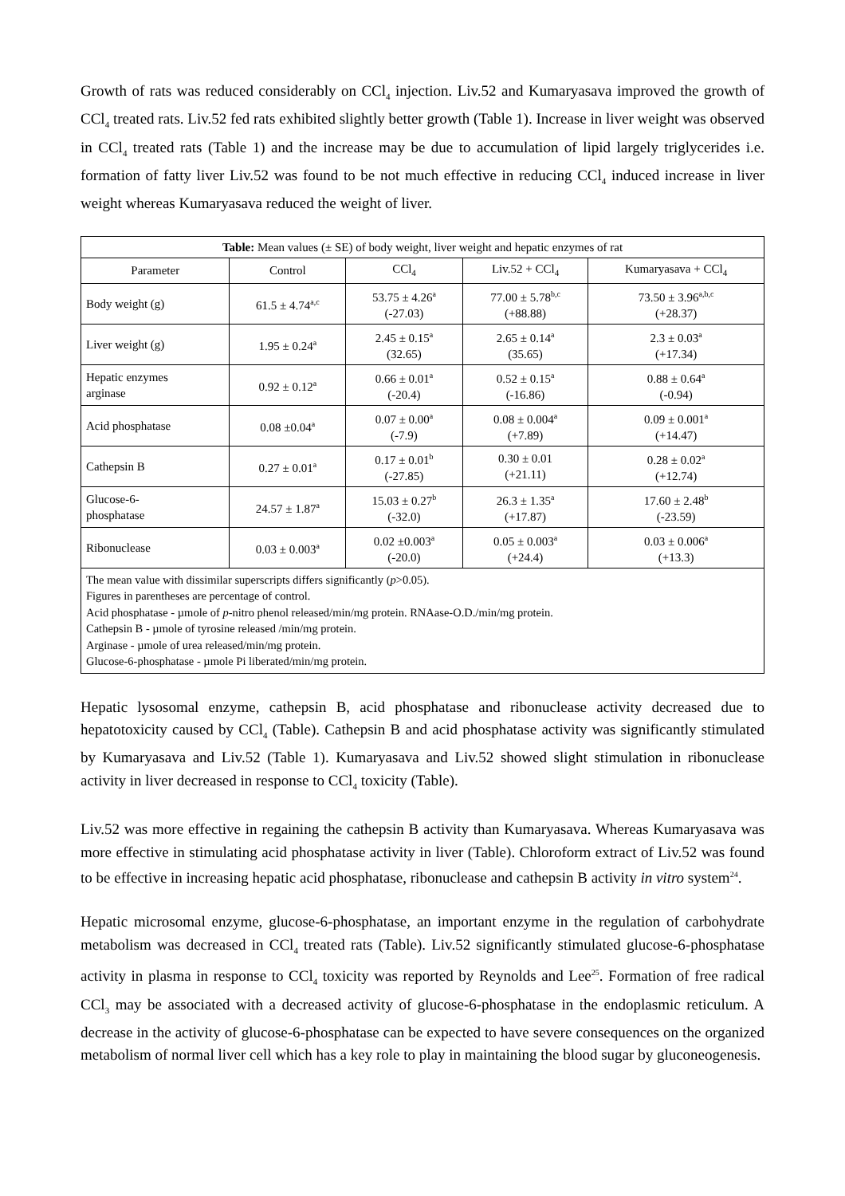Growth of rats was reduced considerably on CCl<sub>4</sub> injection. Liv.52 and Kumaryasava improved the growth of CCl<sub>4</sub> treated rats. Liv.52 fed rats exhibited slightly better growth (Table 1). Increase in liver weight was observed in CCl<sub>4</sub> treated rats (Table 1) and the increase may be due to accumulation of lipid largely triglycerides i.e. formation of fatty liver Liv.52 was found to be not much effective in reducing CCl<sub>4</sub> induced increase in liver weight whereas Kumaryasava reduced the weight of liver.
| Table: Mean values (± SE) of body weight, liver weight and hepatic enzymes of rat | | | | |
| Parameter | Control | CCl<sub>4</sub> | Liv.52 + CCl<sub>4</sub> | Kumaryasava + CCl<sub>4</sub> |
| Body weight (g) | 61.5 ± 4.74<sup>a,c</sup> | 53.75 ± 4.26<sup>a</sup> (-27.03) | 77.00 ± 5.78<sup>b,c</sup> (+88.88) | 73.50 ± 3.96<sup>a,b,c</sup> (+28.37) |
| Liver weight (g) | 1.95 ± 0.24<sup>a</sup> | 2.45 ± 0.15<sup>a</sup> (32.65) | 2.65 ± 0.14<sup>a</sup> (35.65) | 2.3 ± 0.03<sup>a</sup> (+17.34) |
| Hepatic enzymes arginase | 0.92 ± 0.12<sup>a</sup> | 0.66 ± 0.01<sup>a</sup> (-20.4) | 0.52 ± 0.15<sup>a</sup> (-16.86) | 0.88 ± 0.64<sup>a</sup> (-0.94) |
| Acid phosphatase | 0.08 ±0.04<sup>a</sup> | 0.07 ± 0.00<sup>a</sup> (-7.9) | 0.08 ± 0.004<sup>a</sup> (+7.89) | 0.09 ± 0.001<sup>a</sup> (+14.47) |
| Cathepsin B | 0.27 ± 0.01<sup>a</sup> | 0.17 ± 0.01<sup>b</sup> (-27.85) | 0.30 ± 0.01 (+21.11) | 0.28 ± 0.02<sup>a</sup> (+12.74) |
| Glucose-6- phosphatase | 24.57 ± 1.87<sup>a</sup> | 15.03 ± 0.27<sup>b</sup> (-32.0) | 26.3 ± 1.35<sup>a</sup> (+17.87) | 17.60 ± 2.48<sup>b</sup> (-23.59) |
| Ribonuclease | 0.03 ± 0.003<sup>a</sup> | 0.02 ±0.003<sup>a</sup> (-20.0) | 0.05 ± 0.003<sup>a</sup> (+24.4) | 0.03 ± 0.006<sup>a</sup> (+13.3) |
| The mean value with dissimilar superscripts differs significantly ( p >0.05). Figures in parentheses are percentage of control. Acid phosphatase - µmole of p -nitro phenol released/min/mg protein. RNAase-O.D./min/mg protein. Cathepsin B - µmole of tyrosine released /min/mg protein. Arginase - µmole of urea released/min/mg protein. Glucose-6-phosphatase - µmole Pi liberated/min/mg protein. | | | | |
Hepatic lysosomal enzyme, cathepsin B, acid phosphatase and ribonuclease activity decreased due to hepatotoxicity caused by CCl<sub>4</sub> (Table). Cathepsin B and acid phosphatase activity was significantly stimulated by Kumaryasava and Liv.52 (Table 1). Kumaryasava and Liv.52 showed slight stimulation in ribonuclease activity in liver decreased in response to CCl<sub>4</sub> toxicity (Table).
Liv.52 was more effective in regaining the cathepsin B activity than Kumaryasava. Whereas Kumaryasava was more effective in stimulating acid phosphatase activity in liver (Table). Chloroform extract of Liv.52 was found to be effective in increasing hepatic acid phosphatase, ribonuclease and cathepsin B activity in vitro system<sup>24</sup>.
Hepatic microsomal enzyme, glucose-6-phosphatase, an important enzyme in the regulation of carbohydrate metabolism was decreased in CCl<sub>4</sub> treated rats (Table). Liv.52 significantly stimulated glucose-6-phosphatase activity in plasma in response to CCl<sub>4</sub> toxicity was reported by Reynolds and Lee<sup>25</sup>. Formation of free radical CCl<sub>3</sub> may be associated with a decreased activity of glucose-6-phosphatase in the endoplasmic reticulum. A decrease in the activity of glucose-6-phosphatase can be expected to have severe consequences on the organized metabolism of normal liver cell which has a key role to play in maintaining the blood sugar by gluconeogenesis.